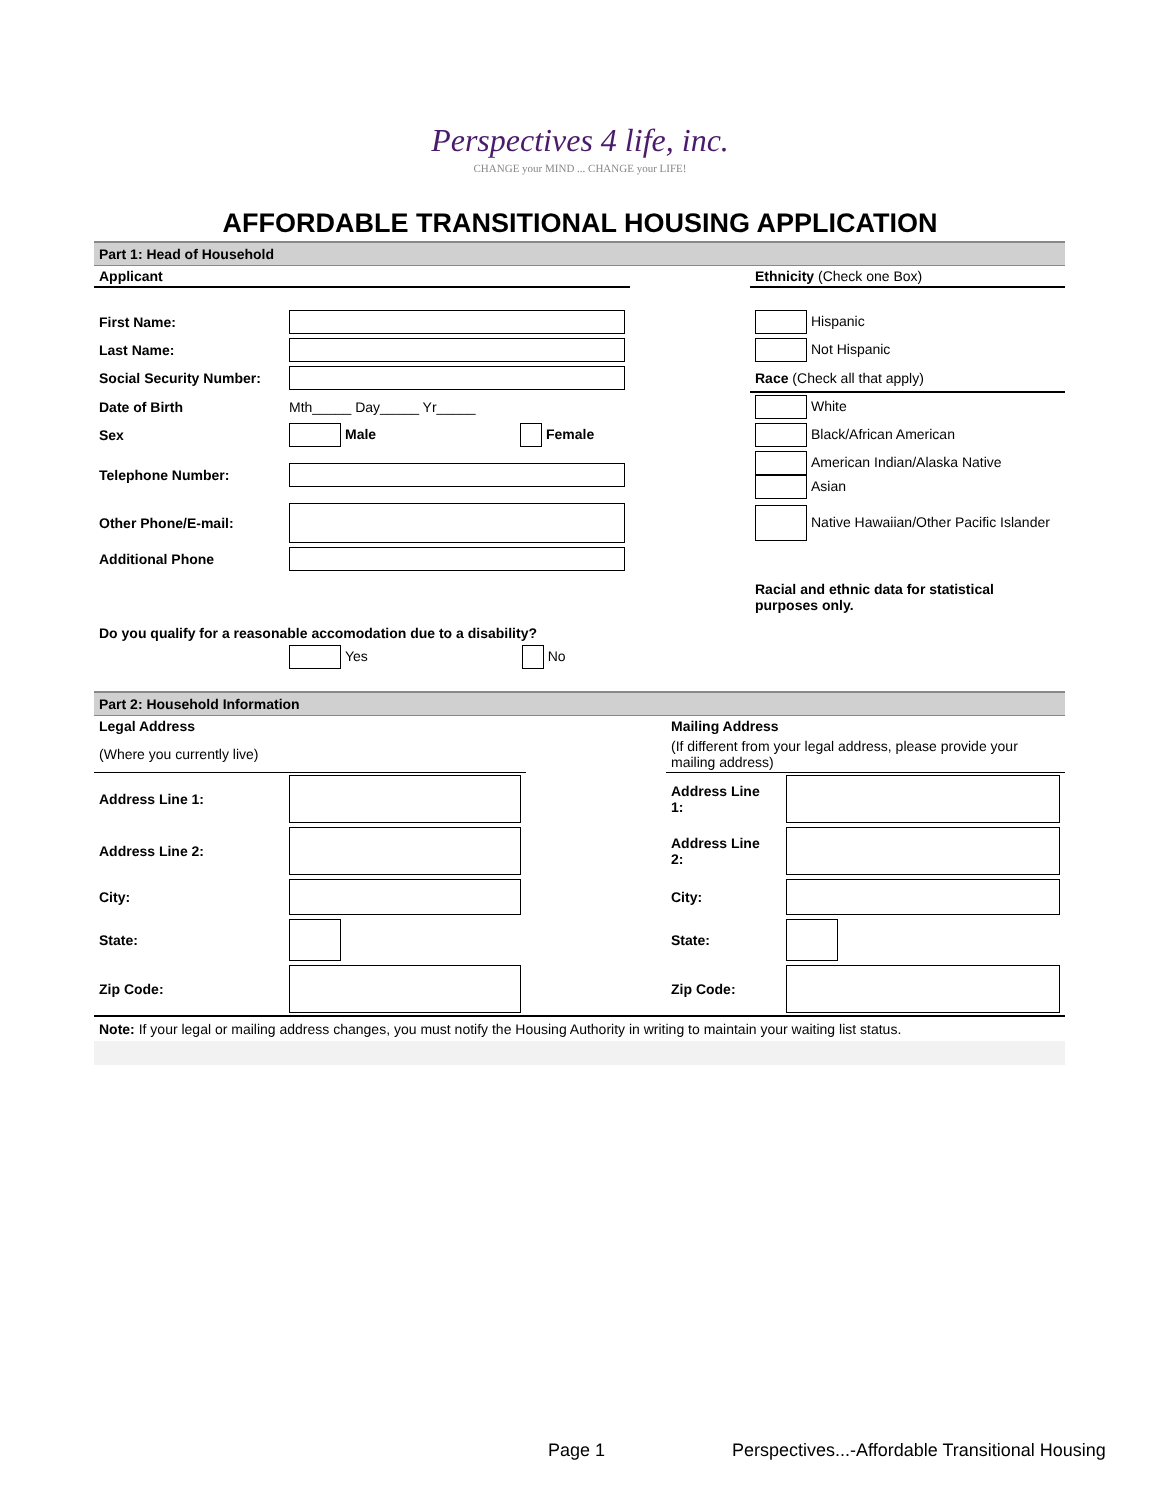Perspectives 4 life, inc.
CHANGE your MIND ... CHANGE your LIFE!
AFFORDABLE TRANSITIONAL HOUSING APPLICATION
Part 1: Head of Household
| Applicant | | | Ethnicity (Check one Box) |
| First Name: | | | Hispanic |
| Last Name: | | | Not Hispanic |
| Social Security Number: | | | Race (Check all that apply) |
| Date of Birth | Mth_____ Day_____ Yr_____ | | White |
| Sex | Male Female | | Black/African American |
| Telephone Number: | | | American Indian/Alaska Native Asian |
| Other Phone/E-mail: | | | Native Hawaiian/Other Pacific Islander |
| Additional Phone | | | |
| | | | Racial and ethnic data for statistical purposes only. |
| Do you qualify for a reasonable accomodation due to a disability? | | | |
| | Yes No | | |
Part 2: Household Information
| Legal Address | | | Mailing Address | |
| (Where you currently live) | | | (If different from your legal address, please provide your mailing address) | |
| Address Line 1: | | | Address Line 1: | |
| Address Line 2: | | | Address Line 2: | |
| City: | | | City: | |
| State: | | | State: | |
| Zip Code: | | | Zip Code: | |
Note: If your legal or mailing address changes, you must notify the Housing Authority in writing to maintain your waiting list status.
Page 1
Perspectives...-Affordable Transitional Housing